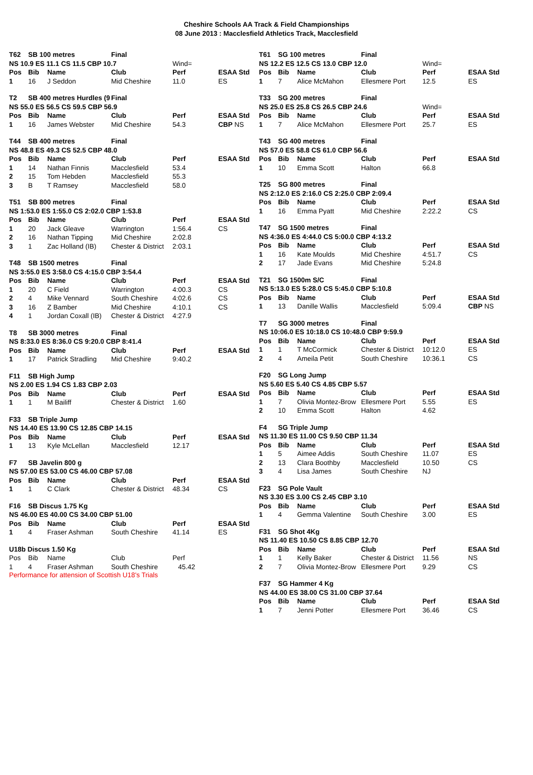Cheshire Schools AA Track & Field Championships
08 June 2013 : Macclesfield Athletics Track, Macclesfield
| T62 | SB 100 metres | | Final | | |
| NS 10.9 ES 11.1 CS 11.5 CBP 10.7 | | | | Wind= | |
| Pos | Bib | Name | Club | Perf | ESAA Std |
| 1 | 16 | J Seddon | Mid Cheshire | 11.0 | ES |
| T2 | SB 400 metres Hurdles (9 | | Final | | |
| NS 55.0 ES 56.5 CS 59.5 CBP 56.9 | | | | | |
| Pos | Bib | Name | Club | Perf | ESAA Std |
| 1 | 16 | James Webster | Mid Cheshire | 54.3 | CBP NS |
| T44 | SB 400 metres | | Final | | |
| NS 48.8 ES 49.3 CS 52.5 CBP 48.0 | | | | | |
| Pos | Bib | Name | Club | Perf | ESAA Std |
| 1 | 14 | Nathan Finnis | Macclesfield | 53.4 | |
| 2 | 15 | Tom Hebden | Macclesfield | 55.3 | |
| 3 | B | T Ramsey | Macclesfield | 58.0 | |
| T51 | SB 800 metres | | Final | | |
| NS 1:53.0 ES 1:55.0 CS 2:02.0 CBP 1:53.8 | | | | | |
| Pos | Bib | Name | Club | Perf | ESAA Std |
| 1 | 20 | Jack Gleave | Warrington | 1:56.4 | CS |
| 2 | 16 | Nathan Tipping | Mid Cheshire | 2:02.8 | |
| 3 | 1 | Zac Holland (IB) | Chester & District | 2:03.1 | |
| T48 | SB 1500 metres | | Final | | |
| NS 3:55.0 ES 3:58.0 CS 4:15.0 CBP 3:54.4 | | | | | |
| Pos | Bib | Name | Club | Perf | ESAA Std |
| 1 | 20 | C Field | Warrington | 4:00.3 | CS |
| 2 | 4 | Mike Vennard | South Cheshire | 4:02.6 | CS |
| 3 | 16 | Z Bamber | Mid Cheshire | 4:10.1 | CS |
| 4 | 1 | Jordan Coxall (IB) | Chester & District | 4:27.9 | |
| T8 | SB 3000 metres | | Final | | |
| NS 8:33.0 ES 8:36.0 CS 9:20.0 CBP 8:41.4 | | | | | |
| Pos | Bib | Name | Club | Perf | ESAA Std |
| 1 | 17 | Patrick Stradling | Mid Cheshire | 9:40.2 | |
| F11 | SB High Jump | | | | |
| --- | --- | --- | --- | --- | --- |
| NS 2.00 ES 1.94 CS 1.83 CBP 2.03 | | | | | |
| Pos | Bib | Name | Club | Perf | ESAA Std |
| 1 | 1 | M Bailiff | Chester & District | 1.60 | |
| F33 | SB Triple Jump | | | | |
| --- | --- | --- | --- | --- | --- |
| NS 14.40 ES 13.90 CS 12.85 CBP 14.15 | | | | | |
| Pos | Bib | Name | Club | Perf | ESAA Std |
| 1 | 13 | Kyle McLellan | Macclesfield | 12.17 | |
| F7 | SB Javelin 800 g | | | | |
| --- | --- | --- | --- | --- | --- |
| NS 57.00 ES 53.00 CS 46.00 CBP 57.08 | | | | | |
| Pos | Bib | Name | Club | Perf | ESAA Std |
| 1 | 1 | C Clark | Chester & District | 48.34 | CS |
| F16 | SB Discus 1.75 Kg | | | | |
| --- | --- | --- | --- | --- | --- |
| NS 46.00 ES 40.00 CS 34.00 CBP 51.00 | | | | | |
| Pos | Bib | Name | Club | Perf | ESAA Std |
| 1 | 4 | Fraser Ashman | South Cheshire | 41.14 | ES |
| U18b Discus 1.50 Kg | | | | | |
| --- | --- | --- | --- | --- | --- |
| Pos | Bib | Name | Club | Perf | |
| 1 | 4 | Fraser Ashman | South Cheshire | 45.42 | |
Performance for attension of Scottish U18's Trials
| T61 | SG 100 metres | | Final | | |
| NS 12.2 ES 12.5 CS 13.0 CBP 12.0 | | | | Wind= | |
| Pos | Bib | Name | Club | Perf | ESAA Std |
| 1 | 7 | Alice McMahon | Ellesmere Port | 12.5 | ES |
| T33 | SG 200 metres | | Final | | |
| NS 25.0 ES 25.8 CS 26.5 CBP 24.6 | | | | Wind= | |
| Pos | Bib | Name | Club | Perf | ESAA Std |
| 1 | 7 | Alice McMahon | Ellesmere Port | 25.7 | ES |
| T43 | SG 400 metres | | Final | | |
| NS 57.0 ES 58.8 CS 61.0 CBP 56.6 | | | | | |
| Pos | Bib | Name | Club | Perf | ESAA Std |
| 1 | 10 | Emma Scott | Halton | 66.8 | |
| T25 | SG 800 metres | | Final | | |
| NS 2:12.0 ES 2:16.0 CS 2:25.0 CBP 2:09.4 | | | | | |
| Pos | Bib | Name | Club | Perf | ESAA Std |
| 1 | 16 | Emma Pyatt | Mid Cheshire | 2:22.2 | CS |
| T47 | SG 1500 metres | | Final | | |
| NS 4:36.0 ES 4:44.0 CS 5:00.0 CBP 4:13.2 | | | | | |
| Pos | Bib | Name | Club | Perf | ESAA Std |
| 1 | 16 | Kate Moulds | Mid Cheshire | 4:51.7 | CS |
| 2 | 17 | Jade Evans | Mid Cheshire | 5:24.8 | |
| T21 | SG 1500m S/C | | Final | | |
| NS 5:13.0 ES 5:28.0 CS 5:45.0 CBP 5:10.8 | | | | | |
| Pos | Bib | Name | Club | Perf | ESAA Std |
| 1 | 13 | Danille Wallis | Macclesfield | 5:09.4 | CBP NS |
| T7 | SG 3000 metres | | Final | | |
| NS 10:06.0 ES 10:18.0 CS 10:48.0 CBP 9:59.9 | | | | | |
| Pos | Bib | Name | Club | Perf | ESAA Std |
| 1 | 1 | T McCormick | Chester & District | 10:12.0 | ES |
| 2 | 4 | Ameila Petit | South Cheshire | 10:36.1 | CS |
| F20 | SG Long Jump | | | | |
| --- | --- | --- | --- | --- | --- |
| NS 5.60 ES 5.40 CS 4.85 CBP 5.57 | | | | | |
| Pos | Bib | Name | Club | Perf | ESAA Std |
| 1 | 7 | Olivia Montez-Brow | Ellesmere Port | 5.55 | ES |
| 2 | 10 | Emma Scott | Halton | 4.62 | |
| F4 | SG Triple Jump | | | | |
| --- | --- | --- | --- | --- | --- |
| NS 11.30 ES 11.00 CS 9.50 CBP 11.34 | | | | | |
| Pos | Bib | Name | Club | Perf | ESAA Std |
| 1 | 5 | Aimee Addis | South Cheshire | 11.07 | ES |
| 2 | 13 | Clara Boothby | Macclesfield | 10.50 | CS |
| 3 | 4 | Lisa James | South Cheshire | NJ | |
| F23 | SG Pole Vault | | | | |
| --- | --- | --- | --- | --- | --- |
| NS 3.30 ES 3.00 CS 2.45 CBP 3.10 | | | | | |
| Pos | Bib | Name | Club | Perf | ESAA Std |
| 1 | 4 | Gemma Valentine | South Cheshire | 3.00 | ES |
| F31 | SG Shot 4Kg | | | | |
| --- | --- | --- | --- | --- | --- |
| NS 11.40 ES 10.50 CS 8.85 CBP 12.70 | | | | | |
| Pos | Bib | Name | Club | Perf | ESAA Std |
| 1 | 1 | Kelly Baker | Chester & District | 11.56 | NS |
| 2 | 7 | Olivia Montez-Brow | Ellesmere Port | 9.29 | CS |
| F37 | SG Hammer 4 Kg | | | | |
| --- | --- | --- | --- | --- | --- |
| NS 44.00 ES 38.00 CS 31.00 CBP 37.64 | | | | | |
| Pos | Bib | Name | Club | Perf | ESAA Std |
| 1 | 7 | Jenni Potter | Ellesmere Port | 36.46 | CS |